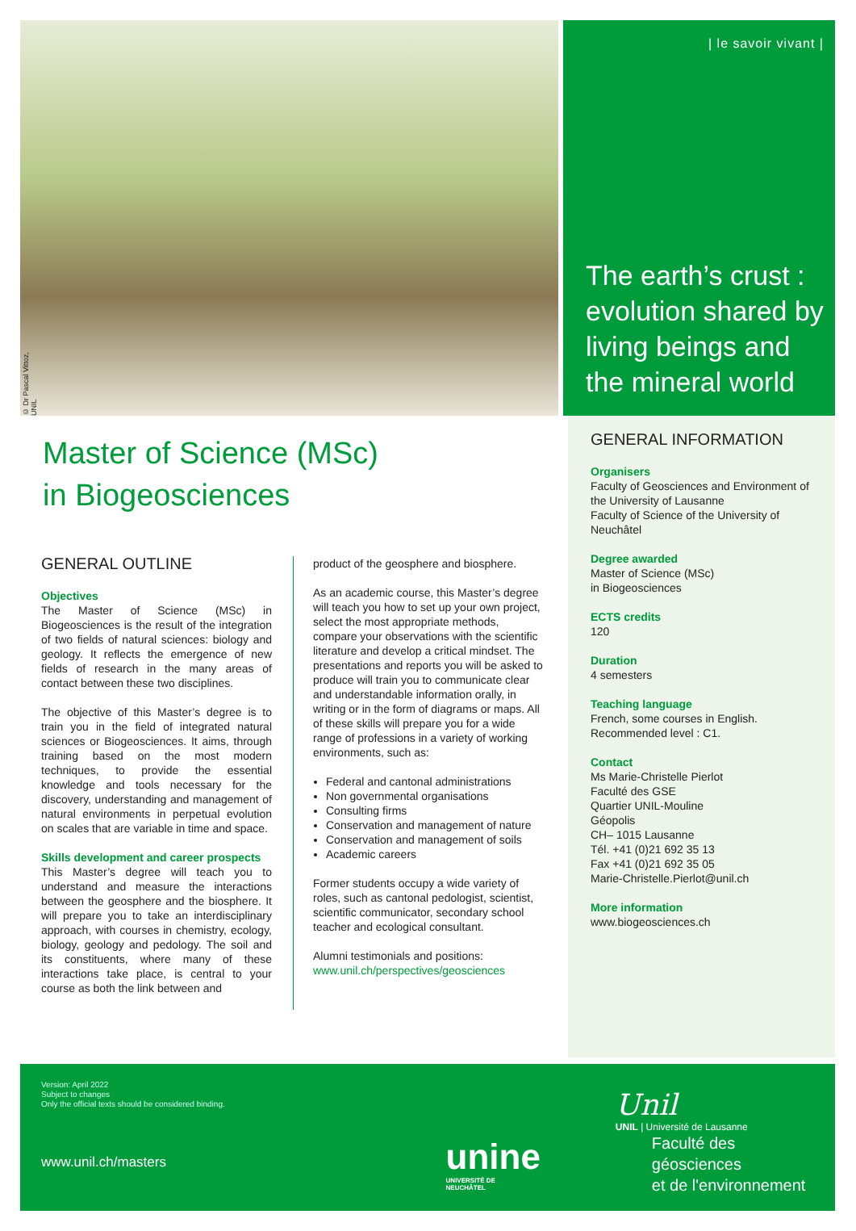© Dr Pascal Vittoz, UNIL
| le savoir vivant |
The earth’s crust : evolution shared by living beings and the mineral world
Master of Science (MSc)
in Biogeosciences
GENERAL OUTLINE
Objectives
The Master of Science (MSc) in Biogeosciences is the result of the integration of two fields of natural sciences: biology and geology. It reflects the emergence of new fields of research in the many areas of contact between these two disciplines.
The objective of this Master’s degree is to train you in the field of integrated natural sciences or Biogeosciences. It aims, through training based on the most modern techniques, to provide the essential knowledge and tools necessary for the discovery, understanding and management of natural environments in perpetual evolution on scales that are variable in time and space.
Skills development and career prospects
This Master’s degree will teach you to understand and measure the interactions between the geosphere and the biosphere. It will prepare you to take an interdisciplinary approach, with courses in chemistry, ecology, biology, geology and pedology. The soil and its constituents, where many of these interactions take place, is central to your course as both the link between and
product of the geosphere and biosphere.
As an academic course, this Master’s degree will teach you how to set up your own project, select the most appropriate methods, compare your observations with the scientific literature and develop a critical mindset. The presentations and reports you will be asked to produce will train you to communicate clear and understandable information orally, in writing or in the form of diagrams or maps. All of these skills will prepare you for a wide range of professions in a variety of working environments, such as:
Federal and cantonal administrations
Non governmental organisations
Consulting firms
Conservation and management of nature
Conservation and management of soils
Academic careers
Former students occupy a wide variety of roles, such as cantonal pedologist, scientist, scientific communicator, secondary school teacher and ecological consultant.
Alumni testimonials and positions:
www.unil.ch/perspectives/geosciences
GENERAL INFORMATION
Organisers
Faculty of Geosciences and Environment of the University of Lausanne
Faculty of Science of the University of Neuchâtel
Degree awarded
Master of Science (MSc)
in Biogeosciences
ECTS credits
120
Duration
4 semesters
Teaching language
French, some courses in English. Recommended level : C1.
Contact
Ms Marie-Christelle Pierlot
Faculté des GSE
Quartier UNIL-Mouline
Géopolis
CH– 1015 Lausanne
Tél. +41 (0)21 692 35 13
Fax +41 (0)21 692 35 05
Marie-Christelle.Pierlot@unil.ch
More information
www.biogeosciences.ch
Version: April 2022
Subject to changes
Only the official texts should be considered binding.
www.unil.ch/masters
unine
UNIVERSITÉ DE
NEUCHÂTEL
Unil
UNIL | Université de Lausanne
Faculté des géosciences
et de l'environnement